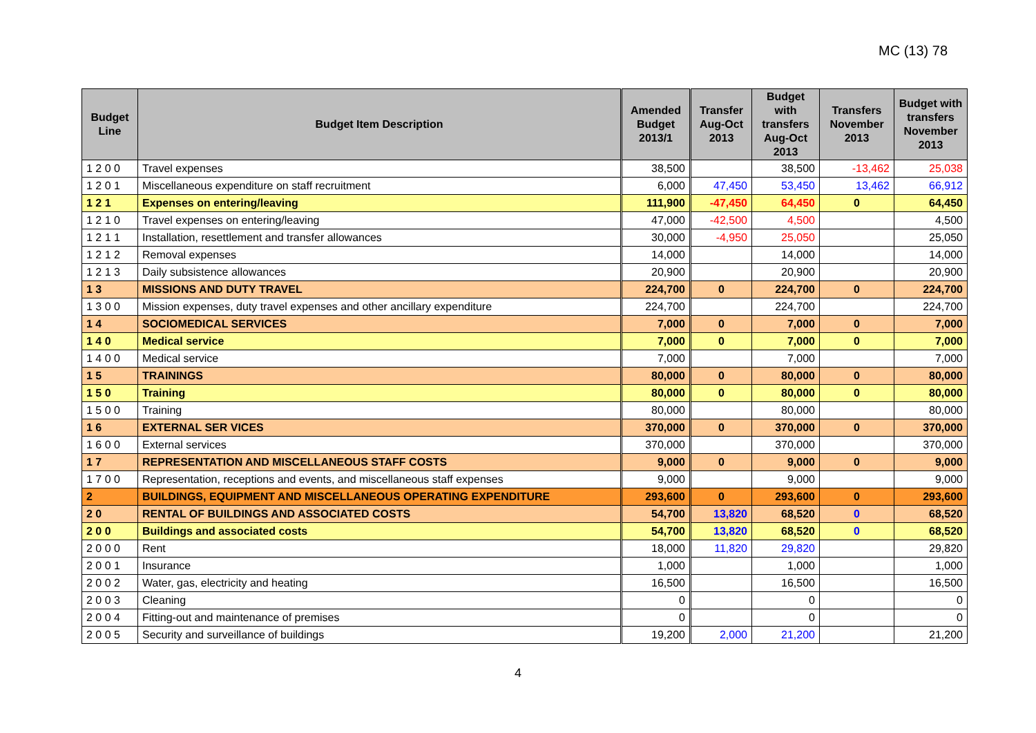MC (13) 78
| Budget Line | Budget Item Description | Amended Budget 2013/1 | Transfer Aug-Oct 2013 | Budget with transfers Aug-Oct 2013 | Transfers November 2013 | Budget with transfers November 2013 |
| --- | --- | --- | --- | --- | --- | --- |
| 1 2 0 0 | Travel expenses | 38,500 | | 38,500 | -13,462 | 25,038 |
| 1 2 0 1 | Miscellaneous expenditure on staff recruitment | 6,000 | 47,450 | 53,450 | 13,462 | 66,912 |
| 1 2 1 | Expenses on entering/leaving | 111,900 | -47,450 | 64,450 | 0 | 64,450 |
| 1 2 1 0 | Travel expenses on entering/leaving | 47,000 | -42,500 | 4,500 | | 4,500 |
| 1 2 1 1 | Installation, resettlement and transfer allowances | 30,000 | -4,950 | 25,050 | | 25,050 |
| 1 2 1 2 | Removal expenses | 14,000 | | 14,000 | | 14,000 |
| 1 2 1 3 | Daily subsistence allowances | 20,900 | | 20,900 | | 20,900 |
| 1 3 | MISSIONS AND DUTY TRAVEL | 224,700 | 0 | 224,700 | 0 | 224,700 |
| 1 3 0 0 | Mission expenses, duty travel expenses and other ancillary expenditure | 224,700 | | 224,700 | | 224,700 |
| 1 4 | SOCIOMEDICAL SERVICES | 7,000 | 0 | 7,000 | 0 | 7,000 |
| 1 4 0 | Medical service | 7,000 | 0 | 7,000 | 0 | 7,000 |
| 1 4 0 0 | Medical service | 7,000 | | 7,000 | | 7,000 |
| 1 5 | TRAININGS | 80,000 | 0 | 80,000 | 0 | 80,000 |
| 1 5 0 | Training | 80,000 | 0 | 80,000 | 0 | 80,000 |
| 1 5 0 0 | Training | 80,000 | | 80,000 | | 80,000 |
| 1 6 | EXTERNAL SER VICES | 370,000 | 0 | 370,000 | 0 | 370,000 |
| 1 6 0 0 | External services | 370,000 | | 370,000 | | 370,000 |
| 1 7 | REPRESENTATION AND MISCELLANEOUS STAFF COSTS | 9,000 | 0 | 9,000 | 0 | 9,000 |
| 1 7 0 0 | Representation, receptions and events, and miscellaneous staff expenses | 9,000 | | 9,000 | | 9,000 |
| 2 | BUILDINGS, EQUIPMENT AND MISCELLANEOUS OPERATING EXPENDITURE | 293,600 | 0 | 293,600 | 0 | 293,600 |
| 2 0 | RENTAL OF BUILDINGS AND ASSOCIATED COSTS | 54,700 | 13,820 | 68,520 | 0 | 68,520 |
| 2 0 0 | Buildings and associated costs | 54,700 | 13,820 | 68,520 | 0 | 68,520 |
| 2 0 0 0 | Rent | 18,000 | 11,820 | 29,820 | | 29,820 |
| 2 0 0 1 | Insurance | 1,000 | | 1,000 | | 1,000 |
| 2 0 0 2 | Water, gas, electricity and heating | 16,500 | | 16,500 | | 16,500 |
| 2 0 0 3 | Cleaning | 0 | | 0 | | 0 |
| 2 0 0 4 | Fitting-out and maintenance of premises | 0 | | 0 | | 0 |
| 2 0 0 5 | Security and surveillance of buildings | 19,200 | 2,000 | 21,200 | | 21,200 |
4